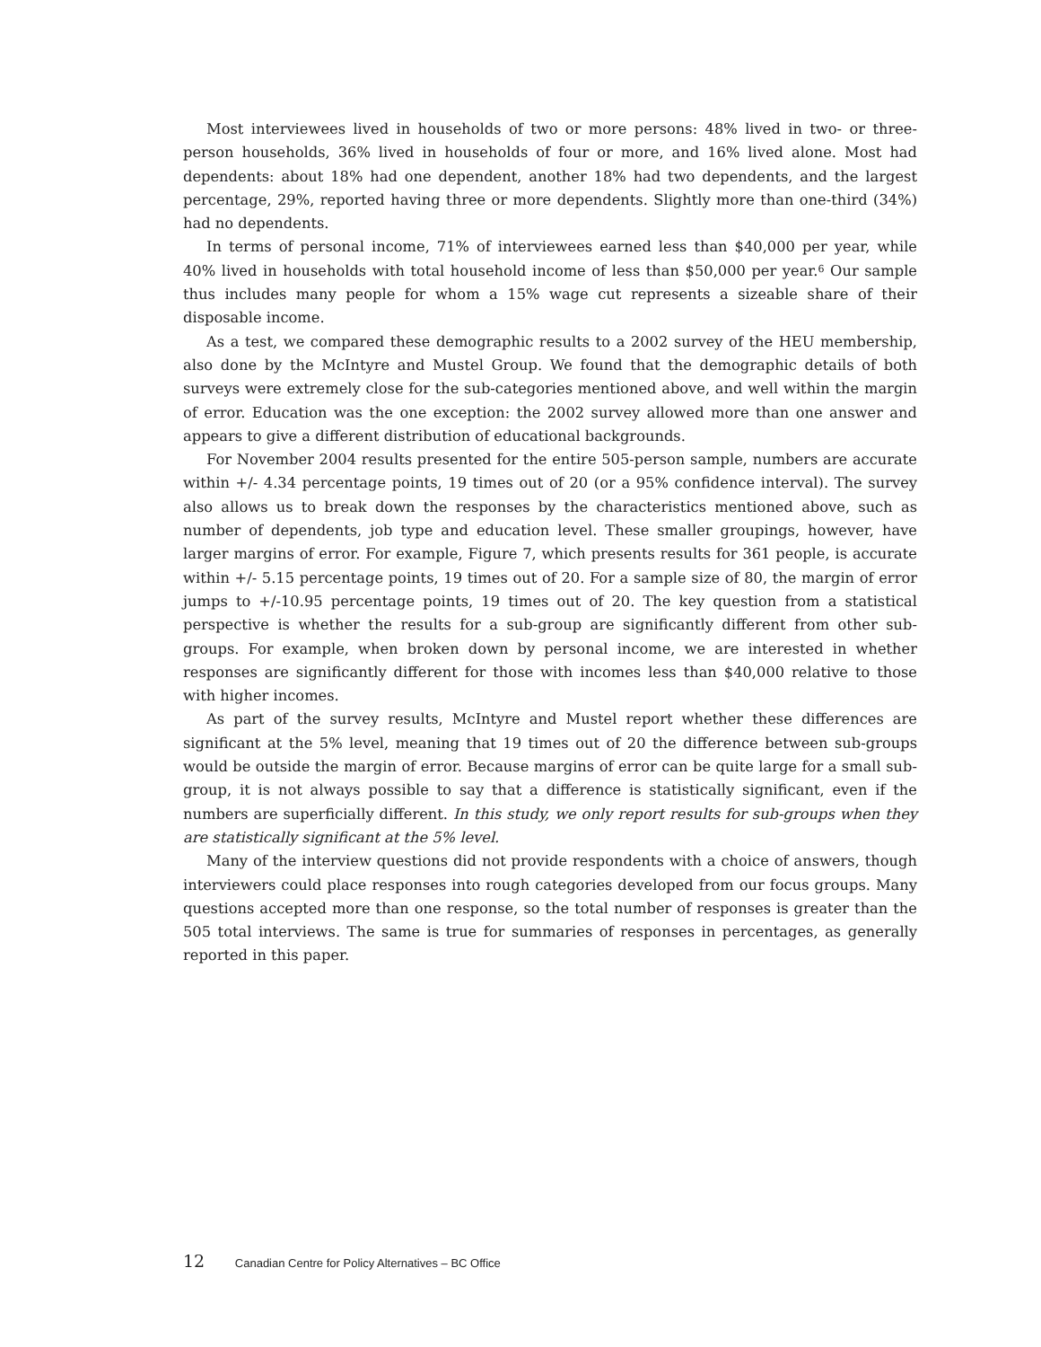Most interviewees lived in households of two or more persons: 48% lived in two- or three-person households, 36% lived in households of four or more, and 16% lived alone. Most had dependents: about 18% had one dependent, another 18% had two dependents, and the largest percentage, 29%, reported having three or more dependents. Slightly more than one-third (34%) had no dependents.
In terms of personal income, 71% of interviewees earned less than $40,000 per year, while 40% lived in households with total household income of less than $50,000 per year.<sup>6</sup> Our sample thus includes many people for whom a 15% wage cut represents a sizeable share of their disposable income.
As a test, we compared these demographic results to a 2002 survey of the HEU membership, also done by the McIntyre and Mustel Group. We found that the demographic details of both surveys were extremely close for the sub-categories mentioned above, and well within the margin of error. Education was the one exception: the 2002 survey allowed more than one answer and appears to give a different distribution of educational backgrounds.
For November 2004 results presented for the entire 505-person sample, numbers are accurate within +/- 4.34 percentage points, 19 times out of 20 (or a 95% confidence interval). The survey also allows us to break down the responses by the characteristics mentioned above, such as number of dependents, job type and education level. These smaller groupings, however, have larger margins of error. For example, Figure 7, which presents results for 361 people, is accurate within +/- 5.15 percentage points, 19 times out of 20. For a sample size of 80, the margin of error jumps to +/-10.95 percentage points, 19 times out of 20. The key question from a statistical perspective is whether the results for a sub-group are significantly different from other sub-groups. For example, when broken down by personal income, we are interested in whether responses are significantly different for those with incomes less than $40,000 relative to those with higher incomes.
As part of the survey results, McIntyre and Mustel report whether these differences are significant at the 5% level, meaning that 19 times out of 20 the difference between sub-groups would be outside the margin of error. Because margins of error can be quite large for a small sub-group, it is not always possible to say that a difference is statistically significant, even if the numbers are superficially different. In this study, we only report results for sub-groups when they are statistically significant at the 5% level.
Many of the interview questions did not provide respondents with a choice of answers, though interviewers could place responses into rough categories developed from our focus groups. Many questions accepted more than one response, so the total number of responses is greater than the 505 total interviews. The same is true for summaries of responses in percentages, as generally reported in this paper.
12 Canadian Centre for Policy Alternatives – BC Office